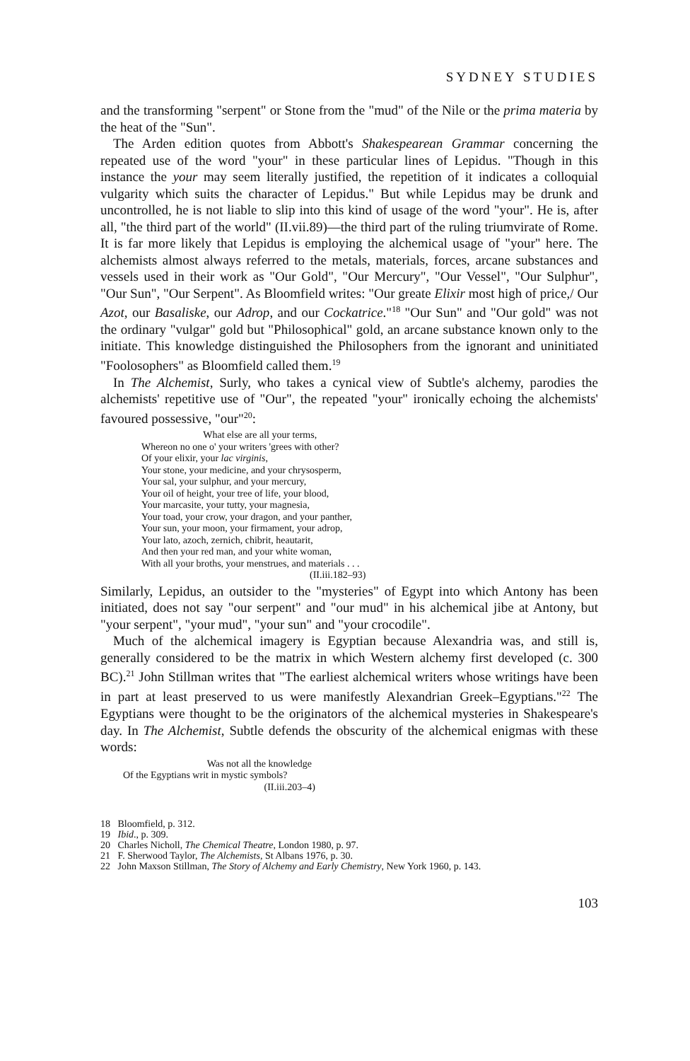SYDNEY STUDIES
and the transforming "serpent" or Stone from the "mud" of the Nile or the prima materia by the heat of the "Sun".
The Arden edition quotes from Abbott's Shakespearean Grammar concerning the repeated use of the word "your" in these particular lines of Lepidus. "Though in this instance the your may seem literally justified, the repetition of it indicates a colloquial vulgarity which suits the character of Lepidus." But while Lepidus may be drunk and uncontrolled, he is not liable to slip into this kind of usage of the word "your". He is, after all, "the third part of the world" (II.vii.89)—the third part of the ruling triumvirate of Rome. It is far more likely that Lepidus is employing the alchemical usage of "your" here. The alchemists almost always referred to the metals, materials, forces, arcane substances and vessels used in their work as "Our Gold", "Our Mercury", "Our Vessel", "Our Sulphur", "Our Sun", "Our Serpent". As Bloomfield writes: "Our greate Elixir most high of price,/ Our Azot, our Basaliske, our Adrop, and our Cockatrice."<sup>18</sup> "Our Sun" and "Our gold" was not the ordinary "vulgar" gold but "Philosophical" gold, an arcane substance known only to the initiate. This knowledge distinguished the Philosophers from the ignorant and uninitiated "Foolosophers" as Bloomfield called them.<sup>19</sup>
In The Alchemist, Surly, who takes a cynical view of Subtle's alchemy, parodies the alchemists' repetitive use of "Our", the repeated "your" ironically echoing the alchemists' favoured possessive, "our"<sup>20</sup>:
What else are all your terms,
Whereon no one o' your writers 'grees with other?
Of your elixir, your lac virginis,
Your stone, your medicine, and your chrysosperm,
Your sal, your sulphur, and your mercury,
Your oil of height, your tree of life, your blood,
Your marcasite, your tutty, your magnesia,
Your toad, your crow, your dragon, and your panther,
Your sun, your moon, your firmament, your adrop,
Your lato, azoch, zernich, chibrit, heautarit,
And then your red man, and your white woman,
With all your broths, your menstrues, and materials . . .
(II.iii.182–93)
Similarly, Lepidus, an outsider to the "mysteries" of Egypt into which Antony has been initiated, does not say "our serpent" and "our mud" in his alchemical jibe at Antony, but "your serpent", "your mud", "your sun" and "your crocodile".
Much of the alchemical imagery is Egyptian because Alexandria was, and still is, generally considered to be the matrix in which Western alchemy first developed (c. 300 BC).<sup>21</sup> John Stillman writes that "The earliest alchemical writers whose writings have been in part at least preserved to us were manifestly Alexandrian Greek–Egyptians."<sup>22</sup> The Egyptians were thought to be the originators of the alchemical mysteries in Shakespeare's day. In The Alchemist, Subtle defends the obscurity of the alchemical enigmas with these words:
Was not all the knowledge
Of the Egyptians writ in mystic symbols?
(II.iii.203–4)
18 Bloomfield, p. 312.
19 Ibid., p. 309.
20 Charles Nicholl, The Chemical Theatre, London 1980, p. 97.
21 F. Sherwood Taylor, The Alchemists, St Albans 1976, p. 30.
22 John Maxson Stillman, The Story of Alchemy and Early Chemistry, New York 1960, p. 143.
103